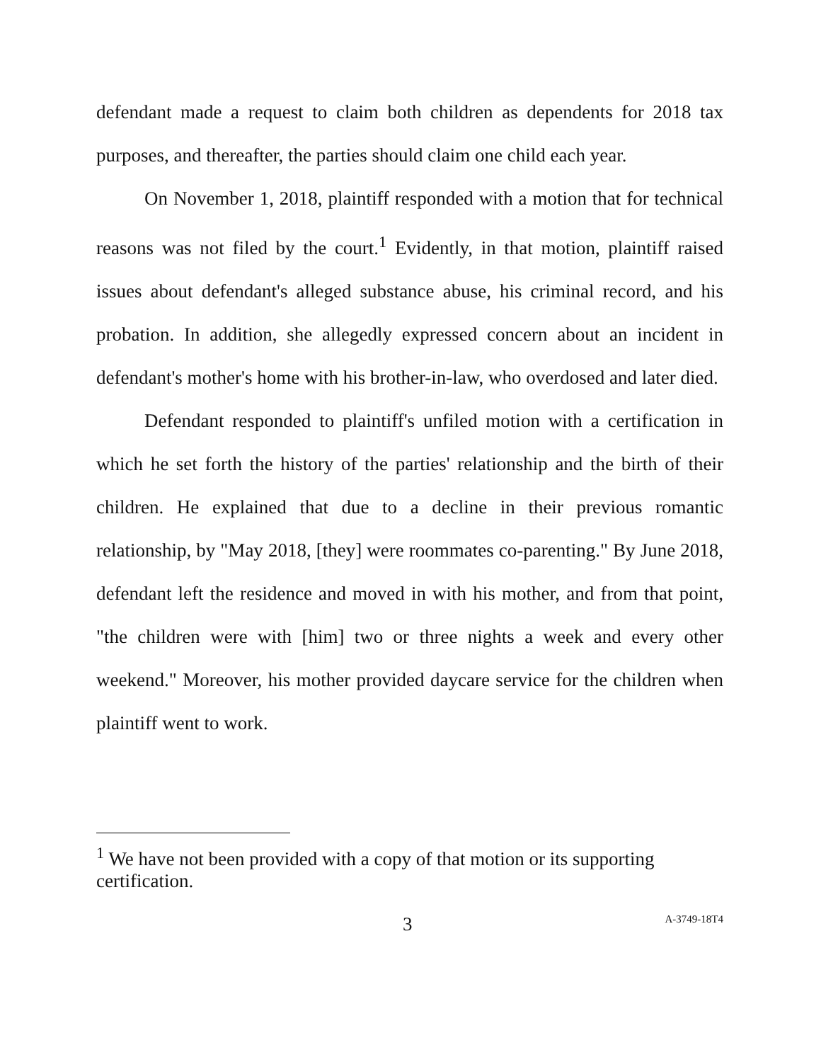defendant made a request to claim both children as dependents for 2018 tax purposes, and thereafter, the parties should claim one child each year.
On November 1, 2018, plaintiff responded with a motion that for technical reasons was not filed by the court.<sup>1</sup> Evidently, in that motion, plaintiff raised issues about defendant's alleged substance abuse, his criminal record, and his probation. In addition, she allegedly expressed concern about an incident in defendant's mother's home with his brother-in-law, who overdosed and later died.
Defendant responded to plaintiff's unfiled motion with a certification in which he set forth the history of the parties' relationship and the birth of their children. He explained that due to a decline in their previous romantic relationship, by "May 2018, [they] were roommates co-parenting." By June 2018, defendant left the residence and moved in with his mother, and from that point, "the children were with [him] two or three nights a week and every other weekend." Moreover, his mother provided daycare service for the children when plaintiff went to work.
<sup>1</sup> We have not been provided with a copy of that motion or its supporting certification.
3 A-3749-18T4